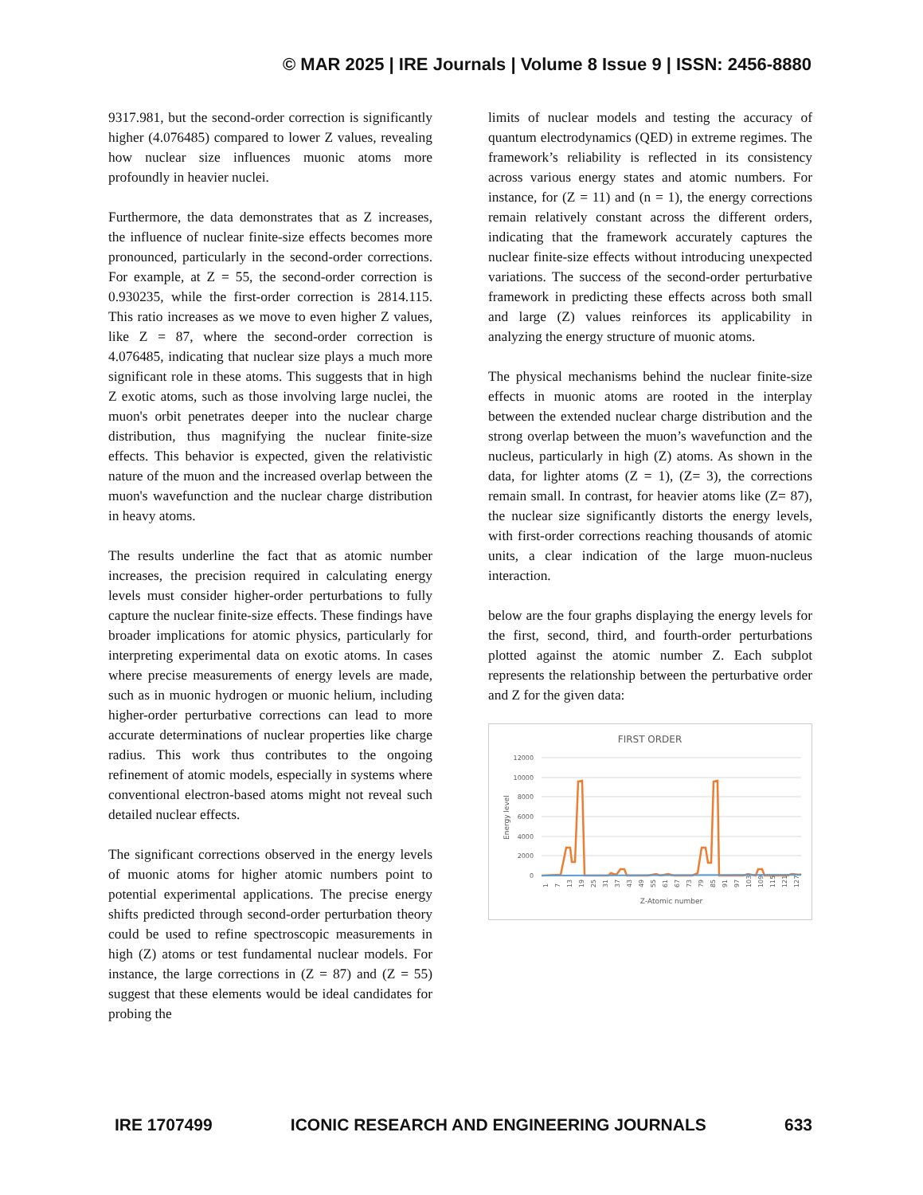© MAR 2025 | IRE Journals | Volume 8 Issue 9 | ISSN: 2456-8880
9317.981, but the second-order correction is significantly higher (4.076485) compared to lower Z values, revealing how nuclear size influences muonic atoms more profoundly in heavier nuclei.
Furthermore, the data demonstrates that as Z increases, the influence of nuclear finite-size effects becomes more pronounced, particularly in the second-order corrections. For example, at Z = 55, the second-order correction is 0.930235, while the first-order correction is 2814.115. This ratio increases as we move to even higher Z values, like Z = 87, where the second-order correction is 4.076485, indicating that nuclear size plays a much more significant role in these atoms. This suggests that in high Z exotic atoms, such as those involving large nuclei, the muon's orbit penetrates deeper into the nuclear charge distribution, thus magnifying the nuclear finite-size effects. This behavior is expected, given the relativistic nature of the muon and the increased overlap between the muon's wavefunction and the nuclear charge distribution in heavy atoms.
The results underline the fact that as atomic number increases, the precision required in calculating energy levels must consider higher-order perturbations to fully capture the nuclear finite-size effects. These findings have broader implications for atomic physics, particularly for interpreting experimental data on exotic atoms. In cases where precise measurements of energy levels are made, such as in muonic hydrogen or muonic helium, including higher-order perturbative corrections can lead to more accurate determinations of nuclear properties like charge radius. This work thus contributes to the ongoing refinement of atomic models, especially in systems where conventional electron-based atoms might not reveal such detailed nuclear effects.
The significant corrections observed in the energy levels of muonic atoms for higher atomic numbers point to potential experimental applications. The precise energy shifts predicted through second-order perturbation theory could be used to refine spectroscopic measurements in high (Z) atoms or test fundamental nuclear models. For instance, the large corrections in (Z = 87) and (Z = 55) suggest that these elements would be ideal candidates for probing the
limits of nuclear models and testing the accuracy of quantum electrodynamics (QED) in extreme regimes. The framework’s reliability is reflected in its consistency across various energy states and atomic numbers. For instance, for (Z = 11) and (n = 1), the energy corrections remain relatively constant across the different orders, indicating that the framework accurately captures the nuclear finite-size effects without introducing unexpected variations. The success of the second-order perturbative framework in predicting these effects across both small and large (Z) values reinforces its applicability in analyzing the energy structure of muonic atoms.
The physical mechanisms behind the nuclear finite-size effects in muonic atoms are rooted in the interplay between the extended nuclear charge distribution and the strong overlap between the muon’s wavefunction and the nucleus, particularly in high (Z) atoms. As shown in the data, for lighter atoms (Z = 1), (Z= 3), the corrections remain small. In contrast, for heavier atoms like (Z= 87), the nuclear size significantly distorts the energy levels, with first-order corrections reaching thousands of atomic units, a clear indication of the large muon-nucleus interaction.
below are the four graphs displaying the energy levels for the first, second, third, and fourth-order perturbations plotted against the atomic number Z. Each subplot represents the relationship between the perturbative order and Z for the given data:
FIRST ORDER
12000
10000
8000
6000
4000
2000
0
Energy level
1
7
13
19
25
31
37
43
49
55
61
67
73
79
85
91
97
103
109
115
121
127
Z-Atomic number
IRE 1707499 ICONIC RESEARCH AND ENGINEERING JOURNALS 633